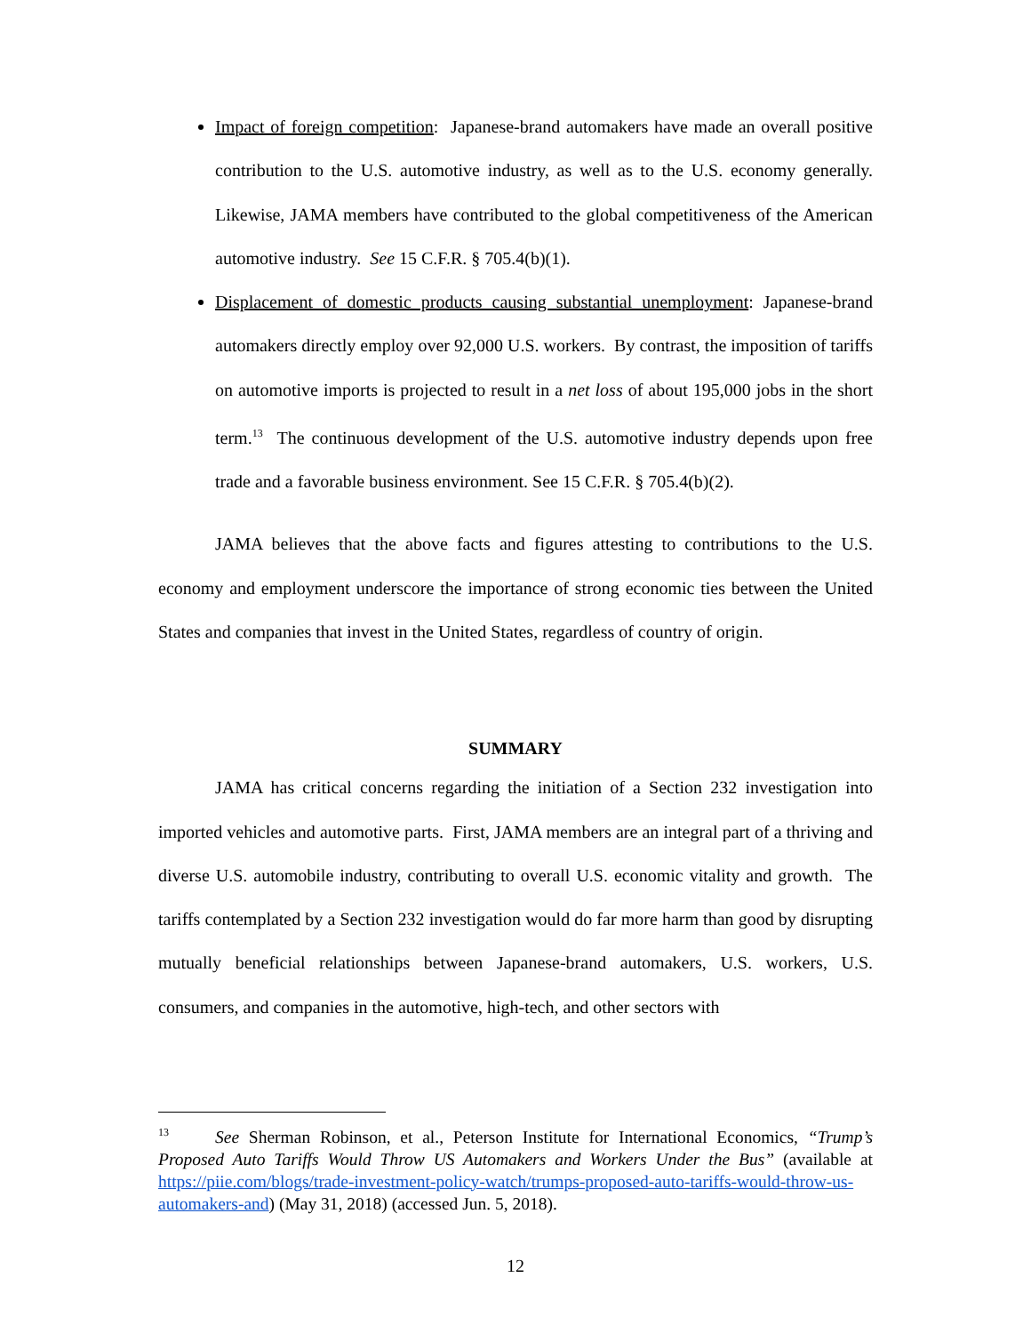Impact of foreign competition: Japanese-brand automakers have made an overall positive contribution to the U.S. automotive industry, as well as to the U.S. economy generally. Likewise, JAMA members have contributed to the global competitiveness of the American automotive industry. See 15 C.F.R. § 705.4(b)(1).
Displacement of domestic products causing substantial unemployment: Japanese-brand automakers directly employ over 92,000 U.S. workers. By contrast, the imposition of tariffs on automotive imports is projected to result in a net loss of about 195,000 jobs in the short term.<sup>13</sup> The continuous development of the U.S. automotive industry depends upon free trade and a favorable business environment. See 15 C.F.R. § 705.4(b)(2).
JAMA believes that the above facts and figures attesting to contributions to the U.S. economy and employment underscore the importance of strong economic ties between the United States and companies that invest in the United States, regardless of country of origin.
SUMMARY
JAMA has critical concerns regarding the initiation of a Section 232 investigation into imported vehicles and automotive parts. First, JAMA members are an integral part of a thriving and diverse U.S. automobile industry, contributing to overall U.S. economic vitality and growth. The tariffs contemplated by a Section 232 investigation would do far more harm than good by disrupting mutually beneficial relationships between Japanese-brand automakers, U.S. workers, U.S. consumers, and companies in the automotive, high-tech, and other sectors with
<sup>13</sup> See Sherman Robinson, et al., Peterson Institute for International Economics, “Trump’s Proposed Auto Tariffs Would Throw US Automakers and Workers Under the Bus” (available at https://piie.com/blogs/trade-investment-policy-watch/trumps-proposed-auto-tariffs-would-throw-us-automakers-and) (May 31, 2018) (accessed Jun. 5, 2018).
12